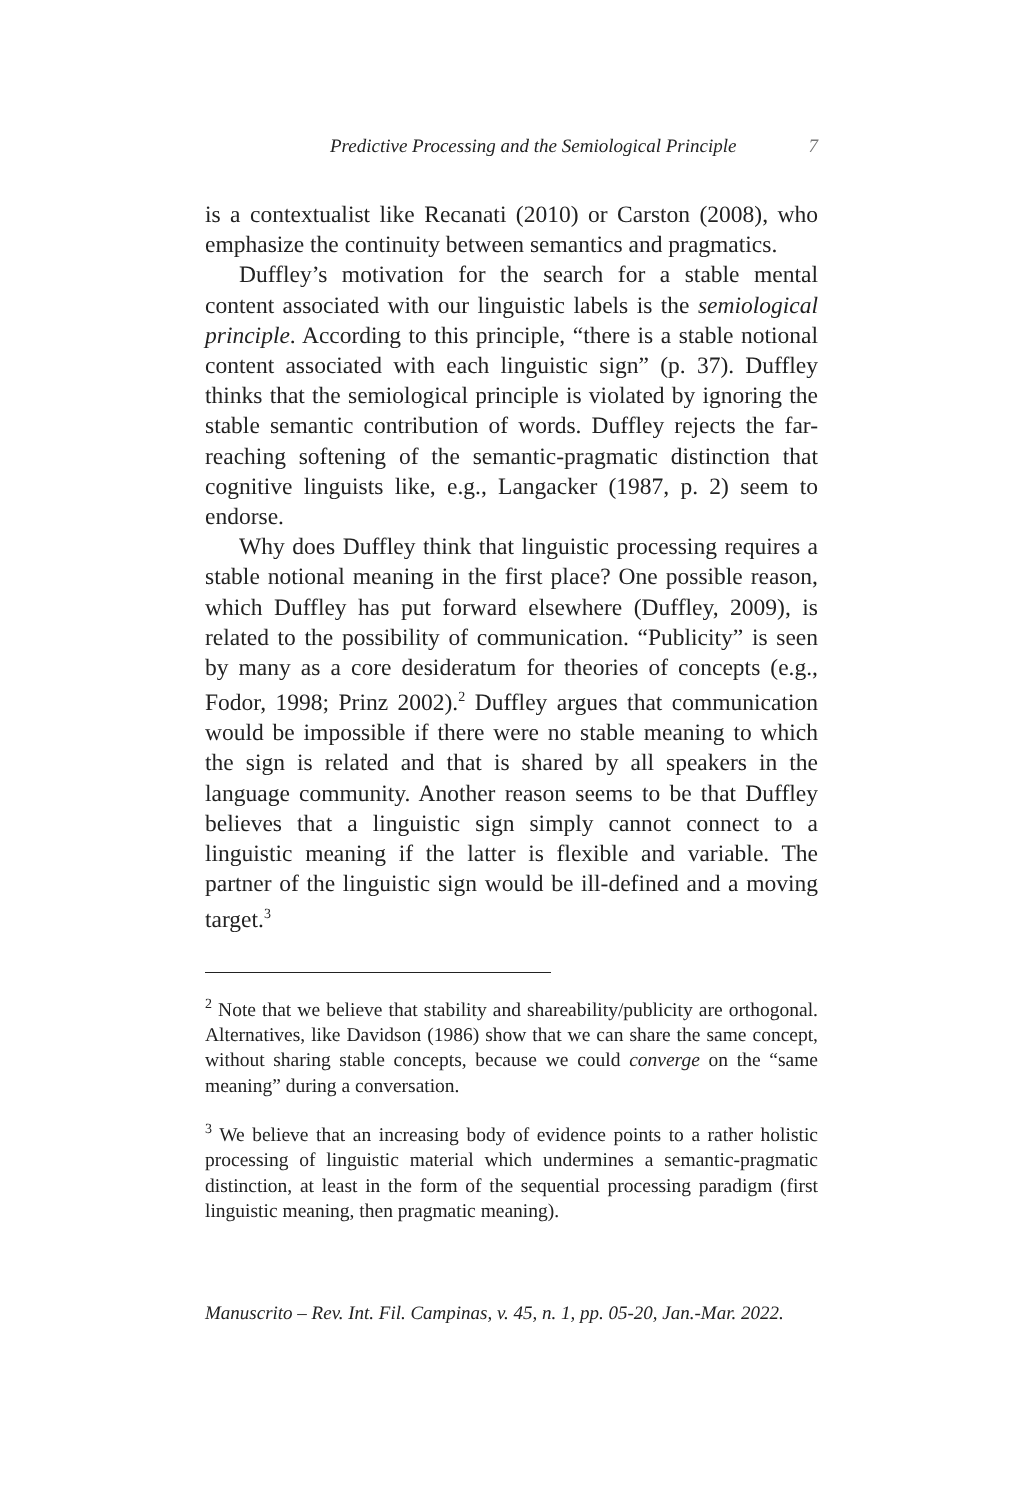Predictive Processing and the Semiological Principle 7
is a contextualist like Recanati (2010) or Carston (2008), who emphasize the continuity between semantics and pragmatics.
Duffley’s motivation for the search for a stable mental content associated with our linguistic labels is the semiological principle. According to this principle, “there is a stable notional content associated with each linguistic sign” (p. 37). Duffley thinks that the semiological principle is violated by ignoring the stable semantic contribution of words. Duffley rejects the far-reaching softening of the semantic-pragmatic distinction that cognitive linguists like, e.g., Langacker (1987, p. 2) seem to endorse.
Why does Duffley think that linguistic processing requires a stable notional meaning in the first place? One possible reason, which Duffley has put forward elsewhere (Duffley, 2009), is related to the possibility of communication. “Publicity” is seen by many as a core desideratum for theories of concepts (e.g., Fodor, 1998; Prinz 2002).<sup>2</sup> Duffley argues that communication would be impossible if there were no stable meaning to which the sign is related and that is shared by all speakers in the language community. Another reason seems to be that Duffley believes that a linguistic sign simply cannot connect to a linguistic meaning if the latter is flexible and variable. The partner of the linguistic sign would be ill-defined and a moving target.<sup>3</sup>
<sup>2</sup> Note that we believe that stability and shareability/publicity are orthogonal. Alternatives, like Davidson (1986) show that we can share the same concept, without sharing stable concepts, because we could converge on the “same meaning” during a conversation.
<sup>3</sup> We believe that an increasing body of evidence points to a rather holistic processing of linguistic material which undermines a semantic-pragmatic distinction, at least in the form of the sequential processing paradigm (first linguistic meaning, then pragmatic meaning).
Manuscrito – Rev. Int. Fil. Campinas, v. 45, n. 1, pp. 05-20, Jan.-Mar. 2022.